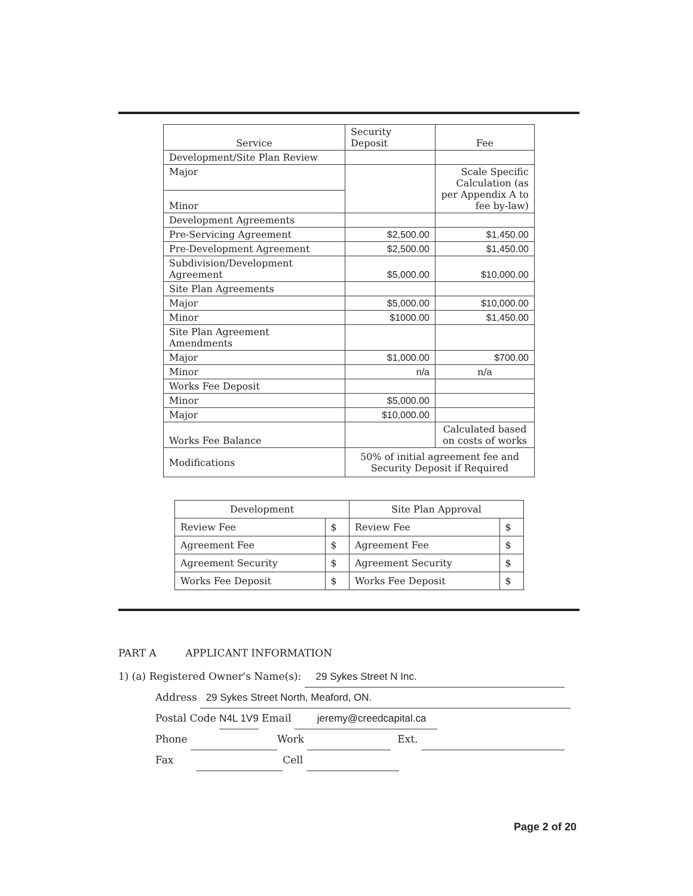| Service | Security Deposit | Fee |
| --- | --- | --- |
| Development/Site Plan Review | | |
| Major | | Scale Specific Calculation (as per Appendix A to fee by-law) |
| Minor | | |
| Development Agreements | | |
| Pre-Servicing Agreement | $2,500.00 | $1,450.00 |
| Pre-Development Agreement | $2,500.00 | $1,450.00 |
| Subdivision/Development Agreement | $5,000.00 | $10,000.00 |
| Site Plan Agreements | | |
| Major | $5,000.00 | $10,000.00 |
| Minor | $1000.00 | $1,450.00 |
| Site Plan Agreement Amendments | | |
| Major | $1,000.00 | $700.00 |
| Minor | n/a | n/a |
| Works Fee Deposit | | |
| Minor | $5,000.00 | |
| Major | $10,000.00 | |
| Works Fee Balance | | Calculated based on costs of works |
| Modifications | 50% of initial agreement fee and Security Deposit if Required | |
| Development | | Site Plan Approval | |
| --- | --- | --- | --- |
| Review Fee | $ | Review Fee | $ |
| Agreement Fee | $ | Agreement Fee | $ |
| Agreement Security | $ | Agreement Security | $ |
| Works Fee Deposit | $ | Works Fee Deposit | $ |
PART A APPLICANT INFORMATION
1) (a) Registered Owner's Name(s): 29 Sykes Street N Inc.
Address 29 Sykes Street North, Meaford, ON.
Postal Code N4L 1V9 Email jeremy@creedcapital.ca
Phone Work Ext.
Fax Cell
Page 2 of 20